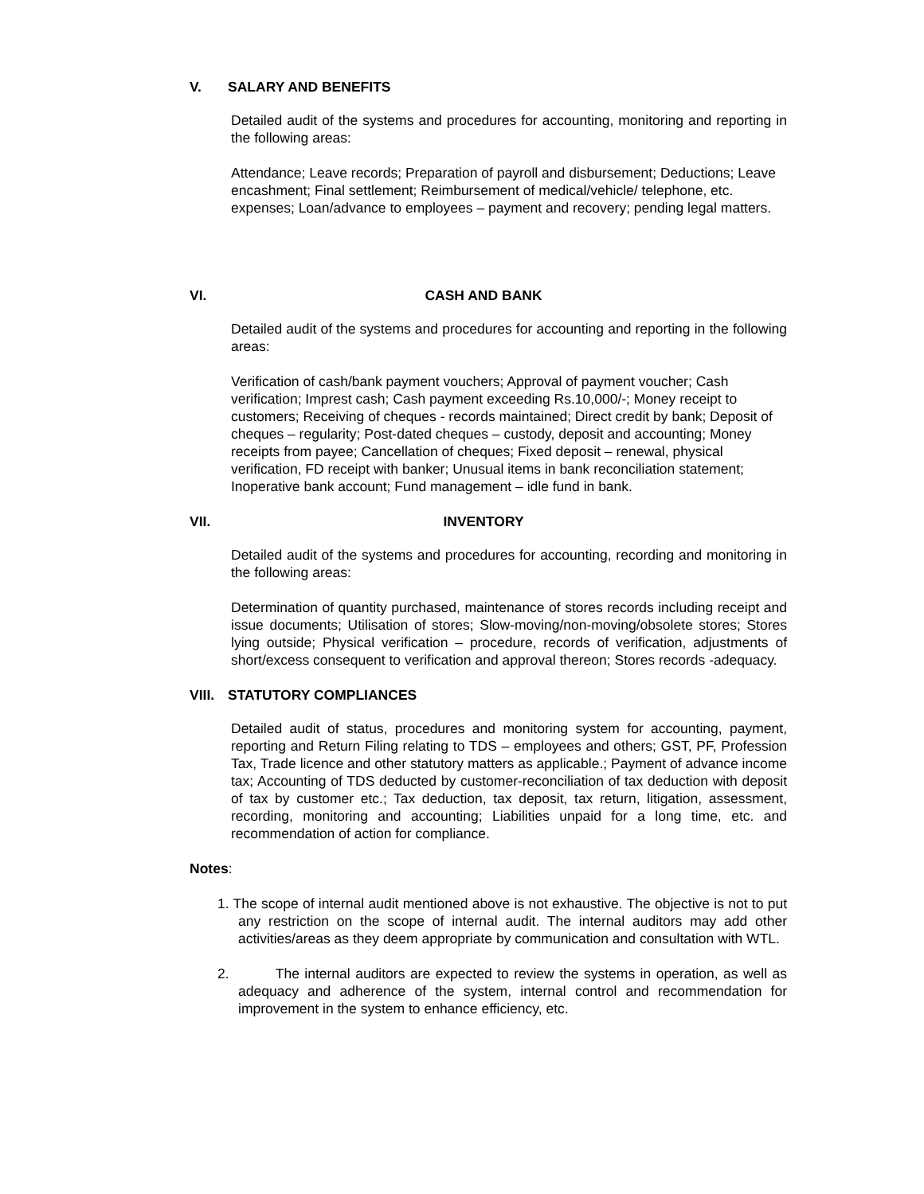V. SALARY AND BENEFITS
Detailed audit of the systems and procedures for accounting, monitoring and reporting in the following areas:
Attendance; Leave records; Preparation of payroll and disbursement; Deductions; Leave encashment; Final settlement; Reimbursement of medical/vehicle/ telephone, etc. expenses; Loan/advance to employees – payment and recovery; pending legal matters.
VI. CASH AND BANK
Detailed audit of the systems and procedures for accounting and reporting in the following areas:
Verification of cash/bank payment vouchers; Approval of payment voucher; Cash verification; Imprest cash; Cash payment exceeding Rs.10,000/-; Money receipt to customers; Receiving of cheques - records maintained; Direct credit by bank; Deposit of cheques – regularity; Post-dated cheques – custody, deposit and accounting; Money receipts from payee; Cancellation of cheques; Fixed deposit – renewal, physical verification, FD receipt with banker; Unusual items in bank reconciliation statement; Inoperative bank account; Fund management – idle fund in bank.
VII. INVENTORY
Detailed audit of the systems and procedures for accounting, recording and monitoring in the following areas:
Determination of quantity purchased, maintenance of stores records including receipt and issue documents; Utilisation of stores; Slow-moving/non-moving/obsolete stores; Stores lying outside; Physical verification – procedure, records of verification, adjustments of short/excess consequent to verification and approval thereon; Stores records -adequacy.
VIII. STATUTORY COMPLIANCES
Detailed audit of status, procedures and monitoring system for accounting, payment, reporting and Return Filing relating to TDS – employees and others; GST, PF, Profession Tax, Trade licence and other statutory matters as applicable.; Payment of advance income tax; Accounting of TDS deducted by customer-reconciliation of tax deduction with deposit of tax by customer etc.; Tax deduction, tax deposit, tax return, litigation, assessment, recording, monitoring and accounting; Liabilities unpaid for a long time, etc. and recommendation of action for compliance.
Notes:
1. The scope of internal audit mentioned above is not exhaustive. The objective is not to put any restriction on the scope of internal audit. The internal auditors may add other activities/areas as they deem appropriate by communication and consultation with WTL.
2. The internal auditors are expected to review the systems in operation, as well as adequacy and adherence of the system, internal control and recommendation for improvement in the system to enhance efficiency, etc.